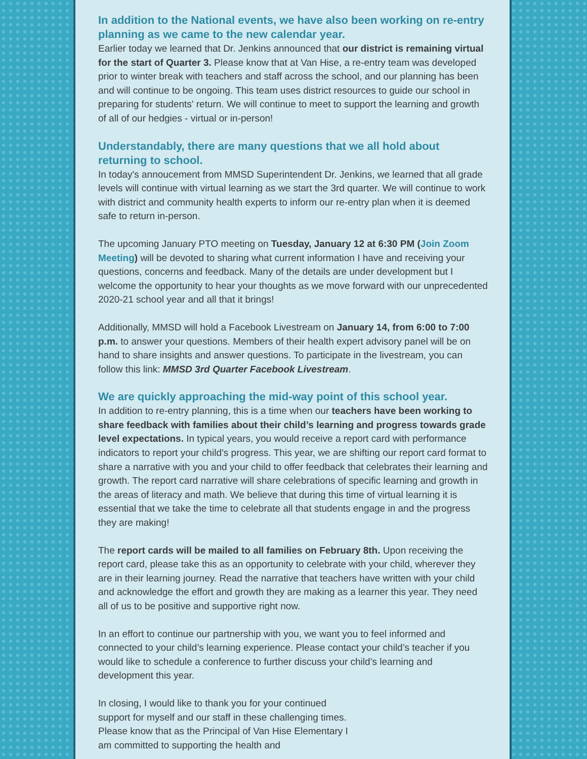In addition to the National events, we have also been working on re-entry planning as we came to the new calendar year.
Earlier today we learned that Dr. Jenkins announced that our district is remaining virtual for the start of Quarter 3. Please know that at Van Hise, a re-entry team was developed prior to winter break with teachers and staff across the school, and our planning has been and will continue to be ongoing. This team uses district resources to guide our school in preparing for students' return. We will continue to meet to support the learning and growth of all of our hedgies - virtual or in-person!
Understandably, there are many questions that we all hold about returning to school.
In today's annoucement from MMSD Superintendent Dr. Jenkins, we learned that all grade levels will continue with virtual learning as we start the 3rd quarter. We will continue to work with district and community health experts to inform our re-entry plan when it is deemed safe to return in-person.
The upcoming January PTO meeting on Tuesday, January 12 at 6:30 PM (Join Zoom Meeting) will be devoted to sharing what current information I have and receiving your questions, concerns and feedback. Many of the details are under development but I welcome the opportunity to hear your thoughts as we move forward with our unprecedented 2020-21 school year and all that it brings!
Additionally, MMSD will hold a Facebook Livestream on January 14, from 6:00 to 7:00 p.m. to answer your questions. Members of their health expert advisory panel will be on hand to share insights and answer questions. To participate in the livestream, you can follow this link: MMSD 3rd Quarter Facebook Livestream.
We are quickly approaching the mid-way point of this school year.
In addition to re-entry planning, this is a time when our teachers have been working to share feedback with families about their child’s learning and progress towards grade level expectations. In typical years, you would receive a report card with performance indicators to report your child’s progress. This year, we are shifting our report card format to share a narrative with you and your child to offer feedback that celebrates their learning and growth. The report card narrative will share celebrations of specific learning and growth in the areas of literacy and math. We believe that during this time of virtual learning it is essential that we take the time to celebrate all that students engage in and the progress they are making!
The report cards will be mailed to all families on February 8th. Upon receiving the report card, please take this as an opportunity to celebrate with your child, wherever they are in their learning journey. Read the narrative that teachers have written with your child and acknowledge the effort and growth they are making as a learner this year. They need all of us to be positive and supportive right now.
In an effort to continue our partnership with you, we want you to feel informed and connected to your child’s learning experience. Please contact your child’s teacher if you would like to schedule a conference to further discuss your child’s learning and development this year.
In closing, I would like to thank you for your continued support for myself and our staff in these challenging times. Please know that as the Principal of Van Hise Elementary I am committed to supporting the health and